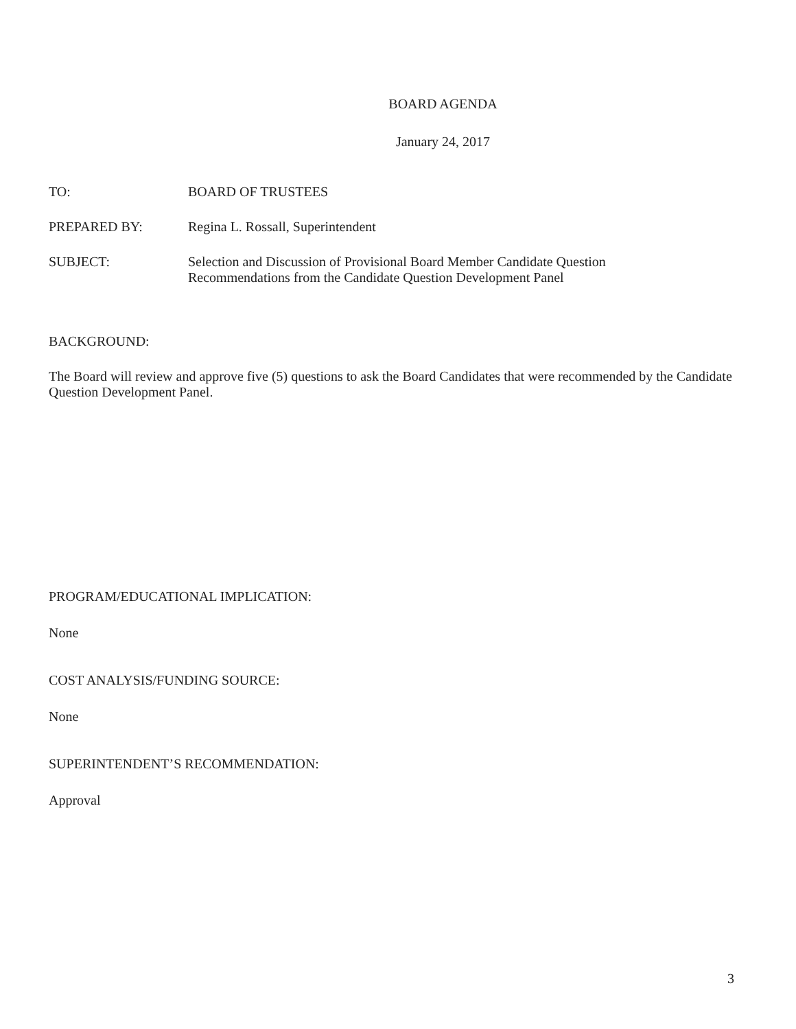BOARD AGENDA
January 24, 2017
TO: BOARD OF TRUSTEES
PREPARED BY: Regina L. Rossall, Superintendent
SUBJECT: Selection and Discussion of Provisional Board Member Candidate Question
Recommendations from the Candidate Question Development Panel
BACKGROUND:
The Board will review and approve five (5) questions to ask the Board Candidates that were recommended by the Candidate Question Development Panel.
PROGRAM/EDUCATIONAL IMPLICATION:
None
COST ANALYSIS/FUNDING SOURCE:
None
SUPERINTENDENT’S RECOMMENDATION:
Approval
3